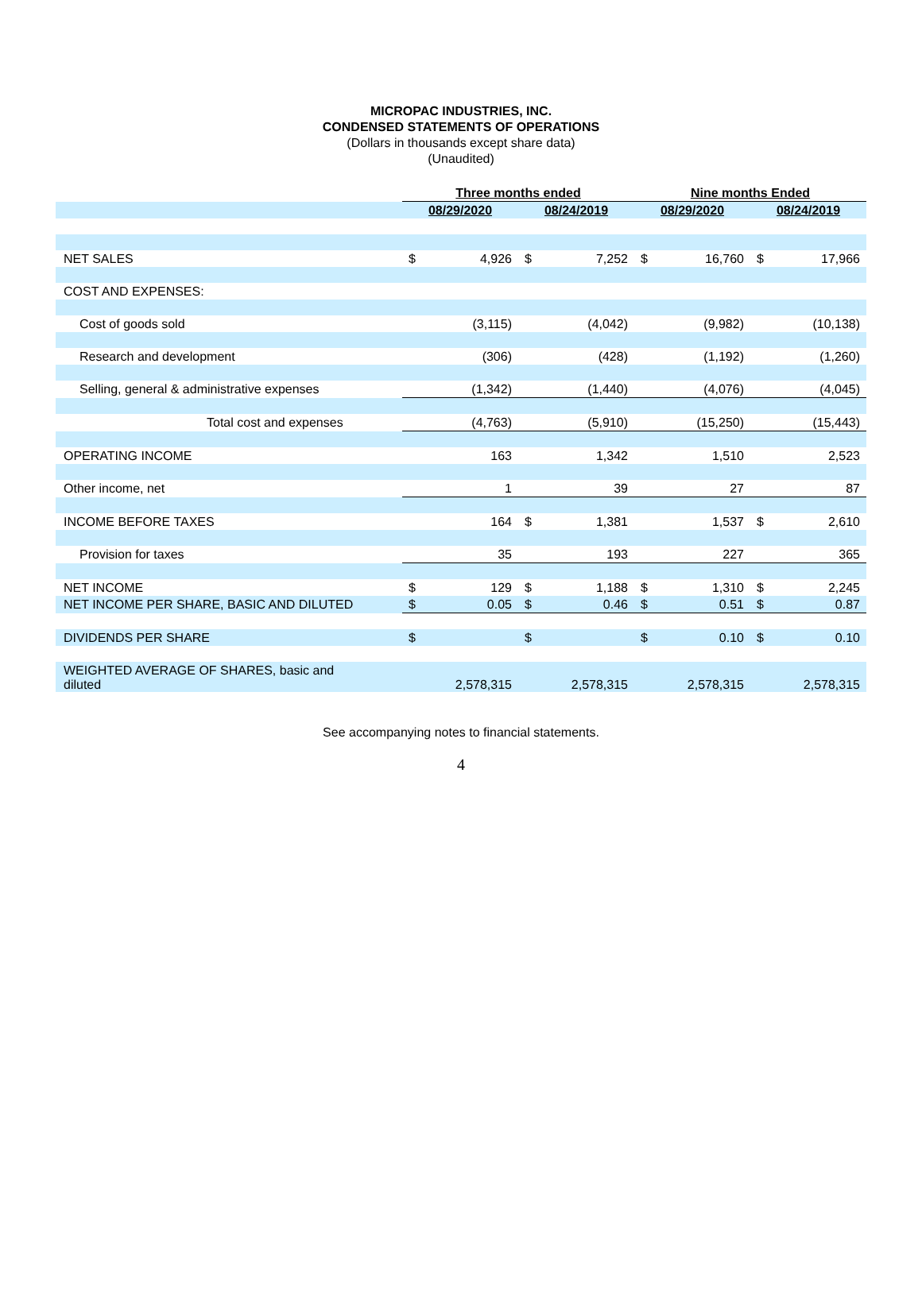MICROPAC INDUSTRIES, INC.
CONDENSED STATEMENTS OF OPERATIONS
(Dollars in thousands except share data)
(Unaudited)
| | Three months ended | | | | Nine months Ended | | | |
| | 08/29/2020 | | 08/24/2019 | | 08/29/2020 | | 08/24/2019 | |
| NET SALES | $ | 4,926 | $ | 7,252 | $ | 16,760 | $ | 17,966 |
| COST AND EXPENSES: | | | | | | | | |
| Cost of goods sold | | (3,115) | | (4,042) | | (9,982) | | (10,138) |
| Research and development | | (306) | | (428) | | (1,192) | | (1,260) |
| Selling, general & administrative expenses | | (1,342) | | (1,440) | | (4,076) | | (4,045) |
| Total cost and expenses | | (4,763) | | (5,910) | | (15,250) | | (15,443) |
| OPERATING INCOME | | 163 | | 1,342 | | 1,510 | | 2,523 |
| Other income, net | | 1 | | 39 | | 27 | | 87 |
| INCOME BEFORE TAXES | | 164 | $ | 1,381 | | 1,537 | $ | 2,610 |
| Provision for taxes | | 35 | | 193 | | 227 | | 365 |
| NET INCOME | $ | 129 | $ | 1,188 | $ | 1,310 | $ | 2,245 |
| NET INCOME PER SHARE, BASIC AND DILUTED | $ | 0.05 | $ | 0.46 | $ | 0.51 | $ | 0.87 |
| DIVIDENDS PER SHARE | $ | | $ | | $ | 0.10 | $ | 0.10 |
| WEIGHTED AVERAGE OF SHARES, basic and diluted | | 2,578,315 | | 2,578,315 | | 2,578,315 | | 2,578,315 |
See accompanying notes to financial statements.
4